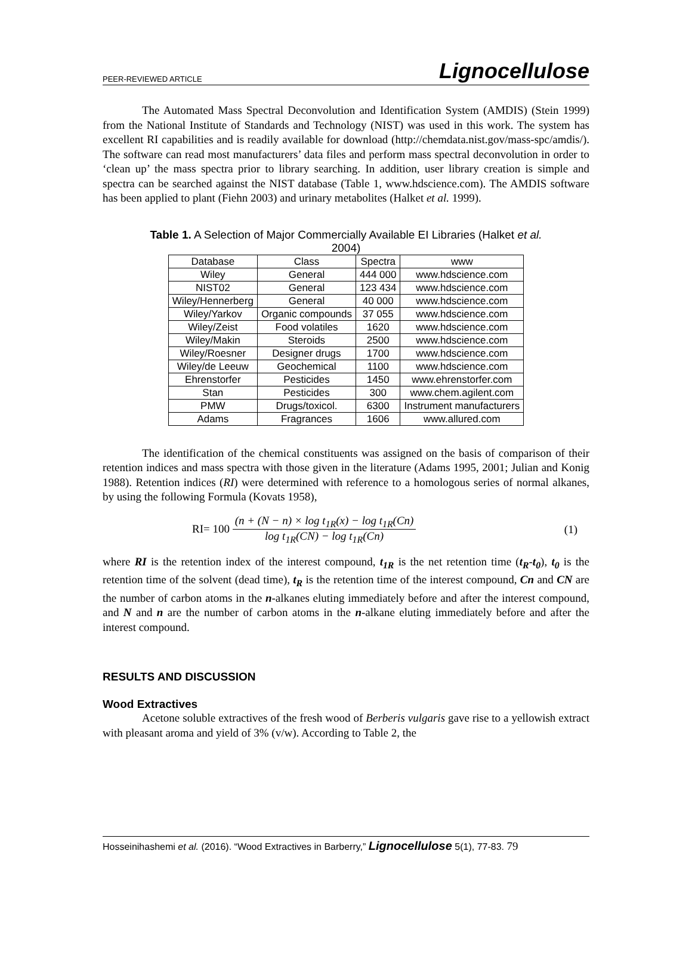PEER-REVIEWED ARTICLE Lignocellulose
The Automated Mass Spectral Deconvolution and Identification System (AMDIS) (Stein 1999) from the National Institute of Standards and Technology (NIST) was used in this work. The system has excellent RI capabilities and is readily available for download (http://chemdata.nist.gov/mass-spc/amdis/). The software can read most manufacturers’ data files and perform mass spectral deconvolution in order to ‘clean up’ the mass spectra prior to library searching. In addition, user library creation is simple and spectra can be searched against the NIST database (Table 1, www.hdscience.com). The AMDIS software has been applied to plant (Fiehn 2003) and urinary metabolites (Halket et al. 1999).
Table 1. A Selection of Major Commercially Available EI Libraries (Halket et al.
2004)
| Database | Class | Spectra | www |
| Wiley | General | 444 000 | www.hdscience.com |
| NIST02 | General | 123 434 | www.hdscience.com |
| Wiley/Hennerberg | General | 40 000 | www.hdscience.com |
| Wiley/Yarkov | Organic compounds | 37 055 | www.hdscience.com |
| Wiley/Zeist | Food volatiles | 1620 | www.hdscience.com |
| Wiley/Makin | Steroids | 2500 | www.hdscience.com |
| Wiley/Roesner | Designer drugs | 1700 | www.hdscience.com |
| Wiley/de Leeuw | Geochemical | 1100 | www.hdscience.com |
| Ehrenstorfer | Pesticides | 1450 | www.ehrenstorfer.com |
| Stan | Pesticides | 300 | www.chem.agilent.com |
| PMW | Drugs/toxicol. | 6300 | Instrument manufacturers |
| Adams | Fragrances | 1606 | www.allured.com |
The identification of the chemical constituents was assigned on the basis of comparison of their retention indices and mass spectra with those given in the literature (Adams 1995, 2001; Julian and Konig 1988). Retention indices (RI) were determined with reference to a homologous series of normal alkanes, by using the following Formula (Kovats 1958),
RI= 100
(n + (N − n) × log t<sub>1R</sub>(x) − log t<sub>1R</sub>(Cn)
log t<sub>1R</sub>(CN) − log t<sub>1R</sub>(Cn)
(1)
where RI is the retention index of the interest compound, t<sub>1R</sub> is the net retention time (t<sub>R</sub>-t<sub>0</sub>), t<sub>0</sub> is the retention time of the solvent (dead time), t<sub>R</sub> is the retention time of the interest compound, Cn and CN are the number of carbon atoms in the n-alkanes eluting immediately before and after the interest compound, and N and n are the number of carbon atoms in the n-alkane eluting immediately before and after the interest compound.
RESULTS AND DISCUSSION
Wood Extractives
Acetone soluble extractives of the fresh wood of Berberis vulgaris gave rise to a yellowish extract with pleasant aroma and yield of 3% (v/w). According to Table 2, the
Hosseinihashemi et al. (2016). “Wood Extractives in Barberry,” Lignocellulose 5(1), 77-83. 79